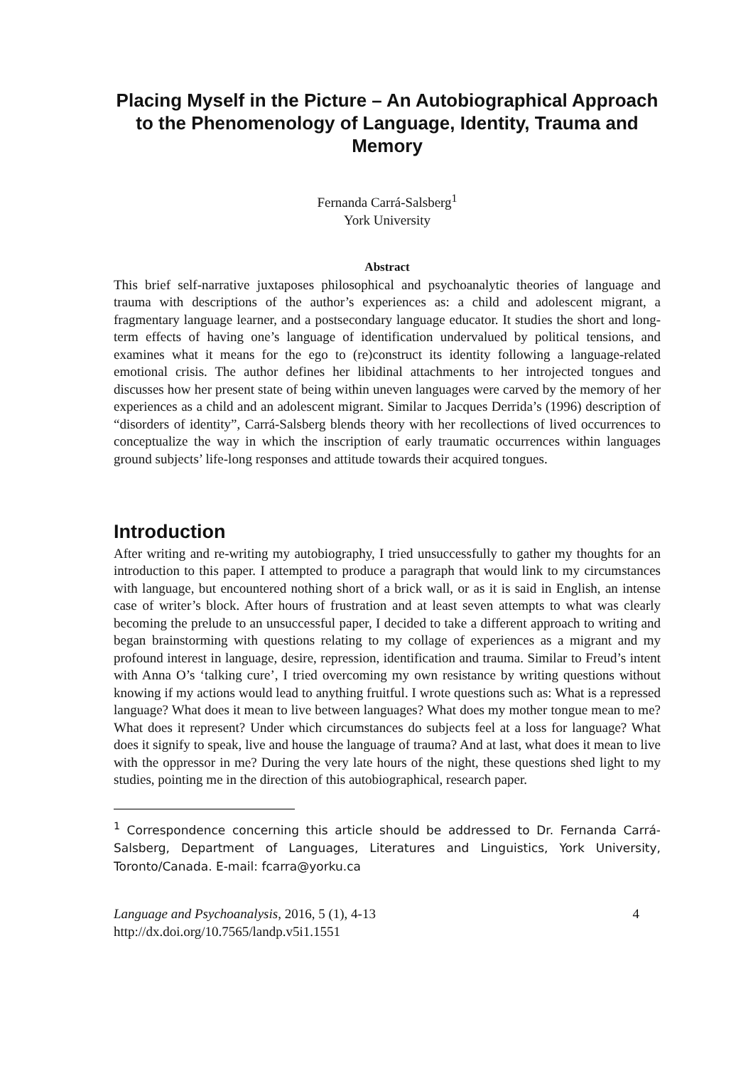Placing Myself in the Picture – An Autobiographical Approach to the Phenomenology of Language, Identity, Trauma and Memory
Fernanda Carrá-Salsberg<sup>1</sup>
York University
Abstract
This brief self-narrative juxtaposes philosophical and psychoanalytic theories of language and trauma with descriptions of the author’s experiences as: a child and adolescent migrant, a fragmentary language learner, and a postsecondary language educator. It studies the short and long-term effects of having one’s language of identification undervalued by political tensions, and examines what it means for the ego to (re)construct its identity following a language-related emotional crisis. The author defines her libidinal attachments to her introjected tongues and discusses how her present state of being within uneven languages were carved by the memory of her experiences as a child and an adolescent migrant. Similar to Jacques Derrida’s (1996) description of “disorders of identity”, Carrá-Salsberg blends theory with her recollections of lived occurrences to conceptualize the way in which the inscription of early traumatic occurrences within languages ground subjects’ life-long responses and attitude towards their acquired tongues.
Introduction
After writing and re-writing my autobiography, I tried unsuccessfully to gather my thoughts for an introduction to this paper. I attempted to produce a paragraph that would link to my circumstances with language, but encountered nothing short of a brick wall, or as it is said in English, an intense case of writer’s block. After hours of frustration and at least seven attempts to what was clearly becoming the prelude to an unsuccessful paper, I decided to take a different approach to writing and began brainstorming with questions relating to my collage of experiences as a migrant and my profound interest in language, desire, repression, identification and trauma. Similar to Freud’s intent with Anna O’s ‘talking cure’, I tried overcoming my own resistance by writing questions without knowing if my actions would lead to anything fruitful. I wrote questions such as: What is a repressed language? What does it mean to live between languages? What does my mother tongue mean to me? What does it represent? Under which circumstances do subjects feel at a loss for language? What does it signify to speak, live and house the language of trauma? And at last, what does it mean to live with the oppressor in me? During the very late hours of the night, these questions shed light to my studies, pointing me in the direction of this autobiographical, research paper.
<sup>1</sup> Correspondence concerning this article should be addressed to Dr. Fernanda Carrá-Salsberg, Department of Languages, Literatures and Linguistics, York University, Toronto/Canada. E-mail: fcarra@yorku.ca
Language and Psychoanalysis, 2016, 5 (1), 4-13
http://dx.doi.org/10.7565/landp.v5i1.1551
4